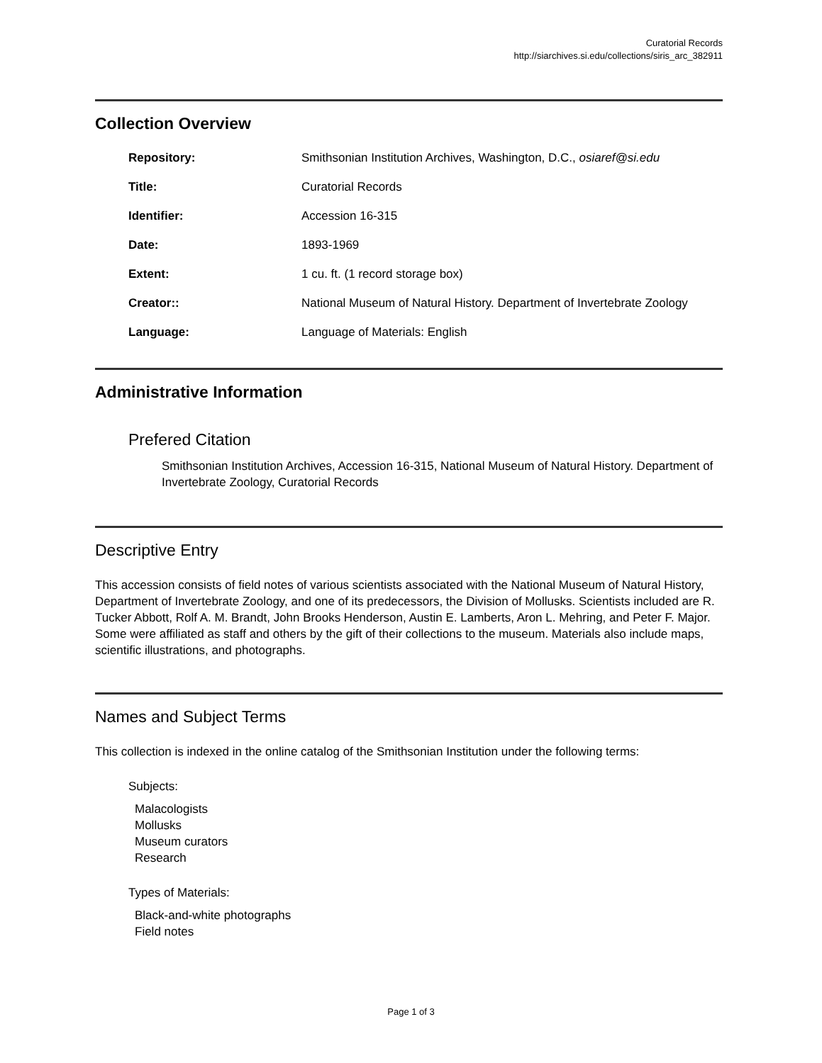Curatorial Records
http://siarchives.si.edu/collections/siris_arc_382911
Collection Overview
| Repository: | Smithsonian Institution Archives, Washington, D.C., osiaref@si.edu |
| Title: | Curatorial Records |
| Identifier: | Accession 16-315 |
| Date: | 1893-1969 |
| Extent: | 1 cu. ft. (1 record storage box) |
| Creator:: | National Museum of Natural History. Department of Invertebrate Zoology |
| Language: | Language of Materials: English |
Administrative Information
Prefered Citation
Smithsonian Institution Archives, Accession 16-315, National Museum of Natural History. Department of Invertebrate Zoology, Curatorial Records
Descriptive Entry
This accession consists of field notes of various scientists associated with the National Museum of Natural History, Department of Invertebrate Zoology, and one of its predecessors, the Division of Mollusks. Scientists included are R. Tucker Abbott, Rolf A. M. Brandt, John Brooks Henderson, Austin E. Lamberts, Aron L. Mehring, and Peter F. Major. Some were affiliated as staff and others by the gift of their collections to the museum. Materials also include maps, scientific illustrations, and photographs.
Names and Subject Terms
This collection is indexed in the online catalog of the Smithsonian Institution under the following terms:
Subjects:
Malacologists
Mollusks
Museum curators
Research
Types of Materials:
Black-and-white photographs
Field notes
Page 1 of 3